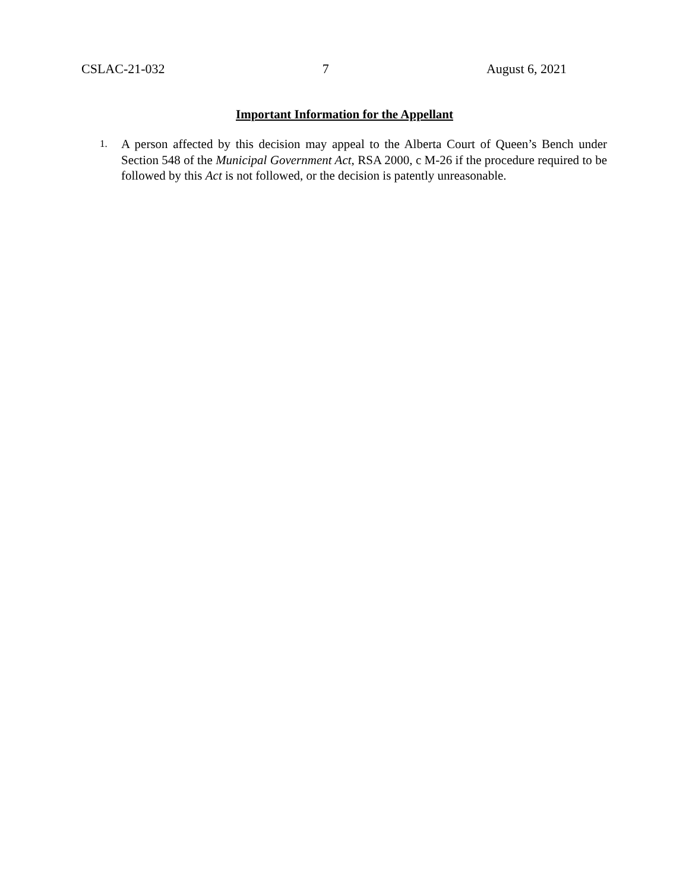CSLAC-21-032 7 August 6, 2021
Important Information for the Appellant
1. A person affected by this decision may appeal to the Alberta Court of Queen’s Bench under Section 548 of the Municipal Government Act, RSA 2000, c M-26 if the procedure required to be followed by this Act is not followed, or the decision is patently unreasonable.